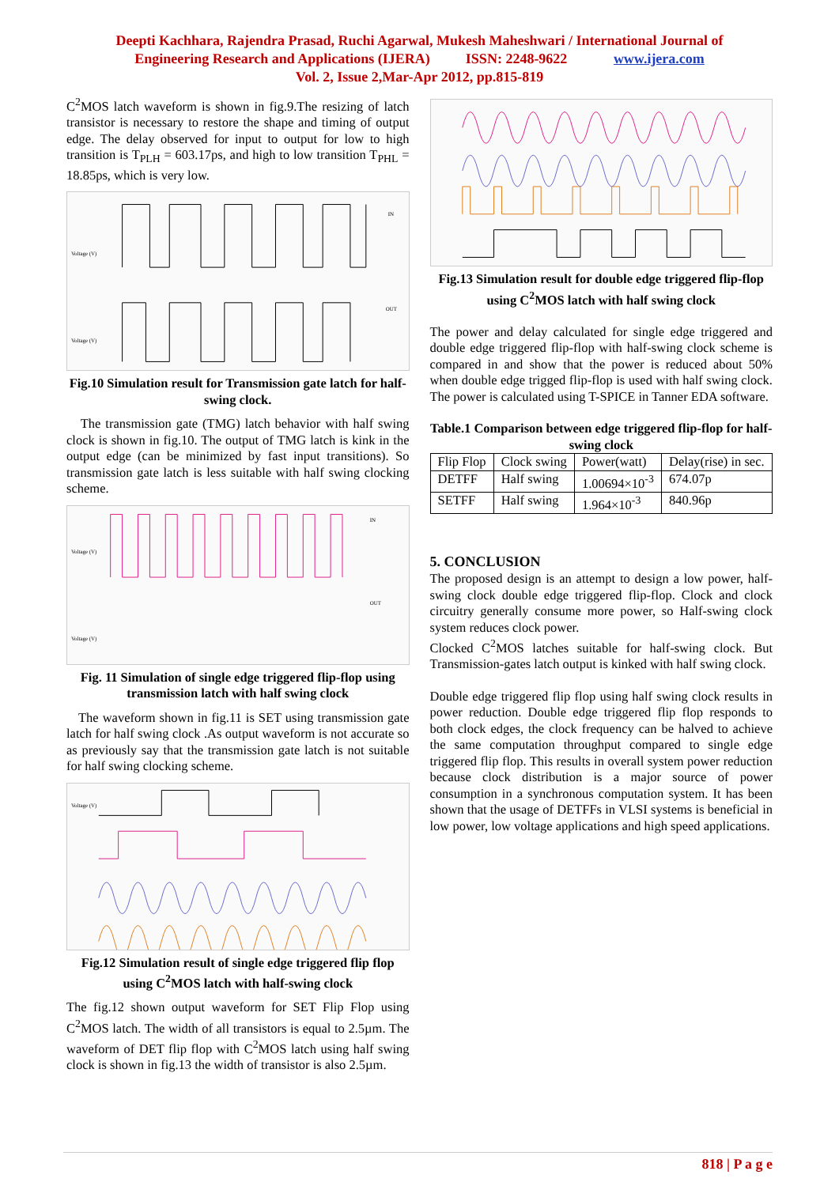Deepti Kachhara, Rajendra Prasad, Ruchi Agarwal, Mukesh Maheshwari / International Journal of
Engineering Research and Applications (IJERA) ISSN: 2248-9622 www.ijera.com
Vol. 2, Issue 2,Mar-Apr 2012, pp.815-819
C<sup>2</sup>MOS latch waveform is shown in fig.9.The resizing of latch transistor is necessary to restore the shape and timing of output edge. The delay observed for input to output for low to high transition is T<sub>PLH</sub> = 603.17ps, and high to low transition T<sub>PHL</sub> = 18.85ps, which is very low.
Voltage (V)
Voltage (V)
IN
OUT
Fig.10 Simulation result for Transmission gate latch for half-swing clock.
The transmission gate (TMG) latch behavior with half swing clock is shown in fig.10. The output of TMG latch is kink in the output edge (can be minimized by fast input transitions). So transmission gate latch is less suitable with half swing clocking scheme.
Voltage (V)
Voltage (V)
IN
OUT
Fig. 11 Simulation of single edge triggered flip-flop using transmission latch with half swing clock
The waveform shown in fig.11 is SET using transmission gate latch for half swing clock .As output waveform is not accurate so as previously say that the transmission gate latch is not suitable for half swing clocking scheme.
Voltage (V)
Fig.12 Simulation result of single edge triggered flip flop using C<sup>2</sup>MOS latch with half-swing clock
The fig.12 shown output waveform for SET Flip Flop using C<sup>2</sup>MOS latch. The width of all transistors is equal to 2.5µm. The waveform of DET flip flop with C<sup>2</sup>MOS latch using half swing clock is shown in fig.13 the width of transistor is also 2.5µm.
Fig.13 Simulation result for double edge triggered flip-flop using C<sup>2</sup>MOS latch with half swing clock
The power and delay calculated for single edge triggered and double edge triggered flip-flop with half-swing clock scheme is compared in and show that the power is reduced about 50% when double edge trigged flip-flop is used with half swing clock. The power is calculated using T-SPICE in Tanner EDA software.
Table.1 Comparison between edge triggered flip-flop for half-swing clock
| Flip Flop | Clock swing | Power(watt) | Delay(rise) in sec. |
| DETFF | Half swing | 1.00694×10<sup>-3</sup> | 674.07p |
| SETFF | Half swing | 1.964×10<sup>-3</sup> | 840.96p |
5. CONCLUSION
The proposed design is an attempt to design a low power, half-swing clock double edge triggered flip-flop. Clock and clock circuitry generally consume more power, so Half-swing clock system reduces clock power.
Clocked C<sup>2</sup>MOS latches suitable for half-swing clock. But Transmission-gates latch output is kinked with half swing clock.
Double edge triggered flip flop using half swing clock results in power reduction. Double edge triggered flip flop responds to both clock edges, the clock frequency can be halved to achieve the same computation throughput compared to single edge triggered flip flop. This results in overall system power reduction because clock distribution is a major source of power consumption in a synchronous computation system. It has been shown that the usage of DETFFs in VLSI systems is beneficial in low power, low voltage applications and high speed applications.
818 | P a g e